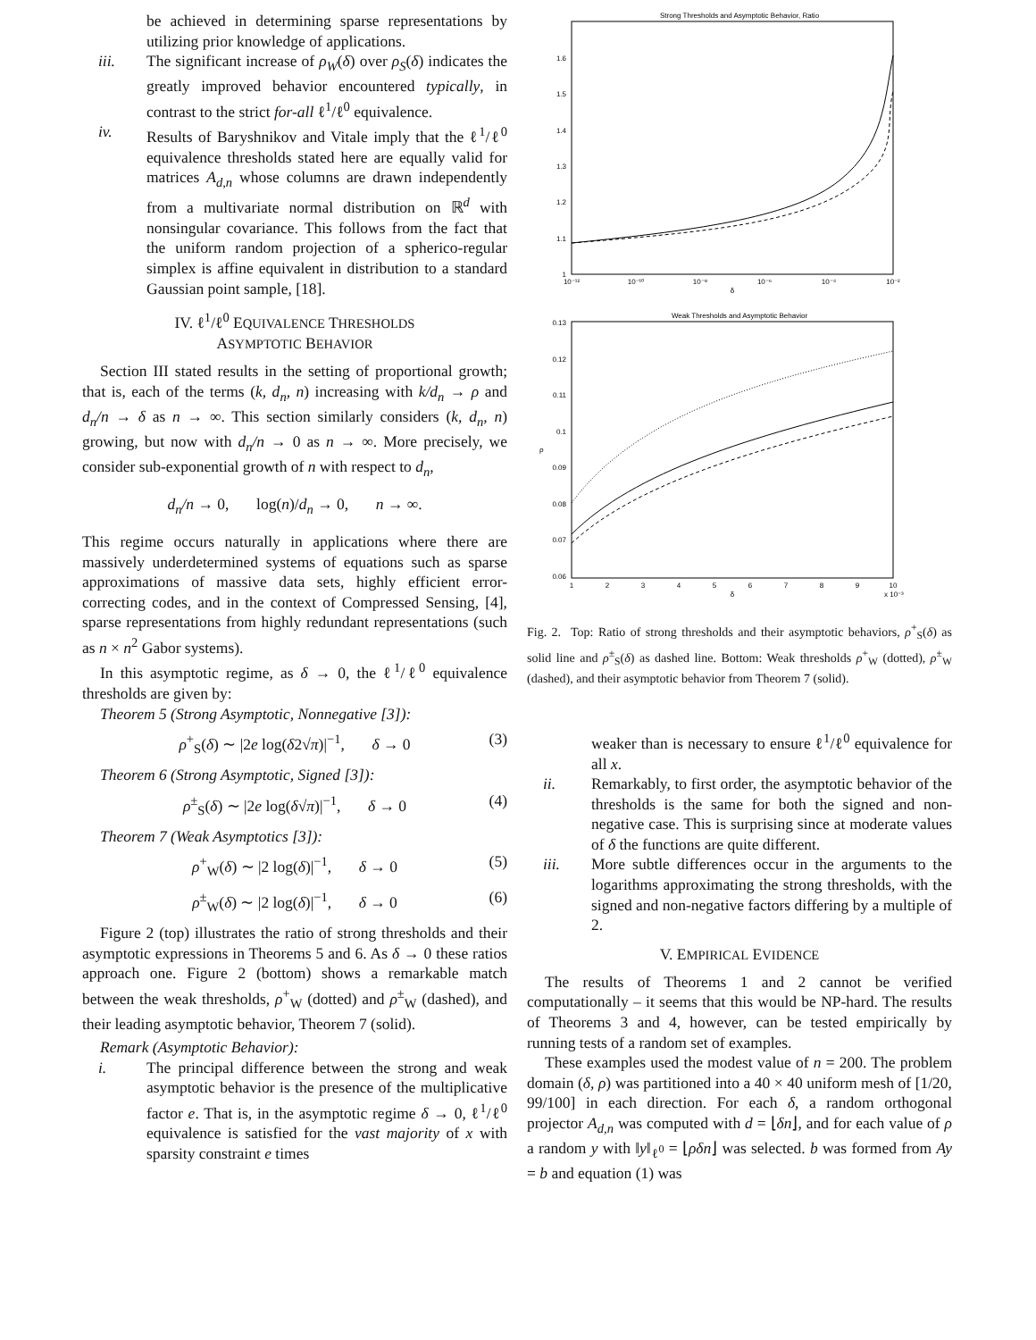be achieved in determining sparse representations by utilizing prior knowledge of applications.
iii. The significant increase of ρ<sub>W</sub>(δ) over ρ<sub>S</sub>(δ) indicates the greatly improved behavior encountered typically, in contrast to the strict for-all ℓ<sup>1</sup>/ℓ<sup>0</sup> equivalence.
iv. Results of Baryshnikov and Vitale imply that the ℓ<sup>1</sup>/ℓ<sup>0</sup> equivalence thresholds stated here are equally valid for matrices A<sub>d,n</sub> whose columns are drawn independently from a multivariate normal distribution on ℝ<sup>d</sup> with nonsingular covariance. This follows from the fact that the uniform random projection of a spherico-regular simplex is affine equivalent in distribution to a standard Gaussian point sample, [18].
IV. ℓ<sup>1</sup>/ℓ<sup>0</sup> EQUIVALENCE THRESHOLDS
ASYMPTOTIC BEHAVIOR
Section III stated results in the setting of proportional growth; that is, each of the terms (k, d<sub>n</sub>, n) increasing with k/d<sub>n</sub> → ρ and d<sub>n</sub>/n → δ as n → ∞. This section similarly considers (k, d<sub>n</sub>, n) growing, but now with d<sub>n</sub>/n → 0 as n → ∞. More precisely, we consider sub-exponential growth of n with respect to d<sub>n</sub>,
d<sub>n</sub>/n → 0, log(n)/d<sub>n</sub> → 0, n → ∞.
This regime occurs naturally in applications where there are massively underdetermined systems of equations such as sparse approximations of massive data sets, highly efficient error-correcting codes, and in the context of Compressed Sensing, [4], sparse representations from highly redundant representations (such as n × n<sup>2</sup> Gabor systems).
In this asymptotic regime, as δ → 0, the ℓ<sup>1</sup>/ℓ<sup>0</sup> equivalence thresholds are given by:
Theorem 5 (Strong Asymptotic, Nonnegative [3]):
ρ<sup>+</sup><sub>S</sub>(δ) ∼ |2e log(δ2√π)|<sup>−1</sup>, δ → 0 (3)
Theorem 6 (Strong Asymptotic, Signed [3]):
ρ<sup>±</sup><sub>S</sub>(δ) ∼ |2e log(δ√π)|<sup>−1</sup>, δ → 0 (4)
Theorem 7 (Weak Asymptotics [3]):
ρ<sup>+</sup><sub>W</sub>(δ) ∼ |2 log(δ)|<sup>−1</sup>, δ → 0 (5)
ρ<sup>±</sup><sub>W</sub>(δ) ∼ |2 log(δ)|<sup>−1</sup>, δ → 0 (6)
Figure 2 (top) illustrates the ratio of strong thresholds and their asymptotic expressions in Theorems 5 and 6. As δ → 0 these ratios approach one. Figure 2 (bottom) shows a remarkable match between the weak thresholds, ρ<sup>+</sup><sub>W</sub> (dotted) and ρ<sup>±</sup><sub>W</sub> (dashed), and their leading asymptotic behavior, Theorem 7 (solid).
Remark (Asymptotic Behavior):
i. The principal difference between the strong and weak asymptotic behavior is the presence of the multiplicative factor e. That is, in the asymptotic regime δ → 0, ℓ<sup>1</sup>/ℓ<sup>0</sup> equivalence is satisfied for the vast majority of x with sparsity constraint e times
Strong Thresholds and Asymptotic Behavior, Ratio
1.6
1.5
1.4
1.3
1.2
1.1
1
10⁻¹²
10⁻¹⁰
10⁻⁸
10⁻⁶
10⁻⁴
10⁻²
δ
Weak Thresholds and Asymptotic Behavior
0.13
0.12
0.11
0.1
0.09
0.08
0.07
0.06
ρ
1
2
3
4
5
6
7
8
9
10
δ
x 10⁻³
Fig. 2. Top: Ratio of strong thresholds and their asymptotic behaviors, ρ<sup>+</sup><sub>S</sub>(δ) as solid line and ρ<sup>±</sup><sub>S</sub>(δ) as dashed line. Bottom: Weak thresholds ρ<sup>+</sup><sub>W</sub> (dotted), ρ<sup>±</sup><sub>W</sub> (dashed), and their asymptotic behavior from Theorem 7 (solid).
weaker than is necessary to ensure ℓ<sup>1</sup>/ℓ<sup>0</sup> equivalence for all x.
ii. Remarkably, to first order, the asymptotic behavior of the thresholds is the same for both the signed and non-negative case. This is surprising since at moderate values of δ the functions are quite different.
iii. More subtle differences occur in the arguments to the logarithms approximating the strong thresholds, with the signed and non-negative factors differing by a multiple of 2.
V. EMPIRICAL EVIDENCE
The results of Theorems 1 and 2 cannot be verified computationally – it seems that this would be NP-hard. The results of Theorems 3 and 4, however, can be tested empirically by running tests of a random set of examples.
These examples used the modest value of n = 200. The problem domain (δ, ρ) was partitioned into a 40 × 40 uniform mesh of [1/20, 99/100] in each direction. For each δ, a random orthogonal projector A<sub>d,n</sub> was computed with d = ⌊δn⌋, and for each value of ρ a random y with ‖y‖<sub>ℓ<sup>0</sup></sub> = ⌊ρδn⌋ was selected. b was formed from Ay = b and equation (1) was